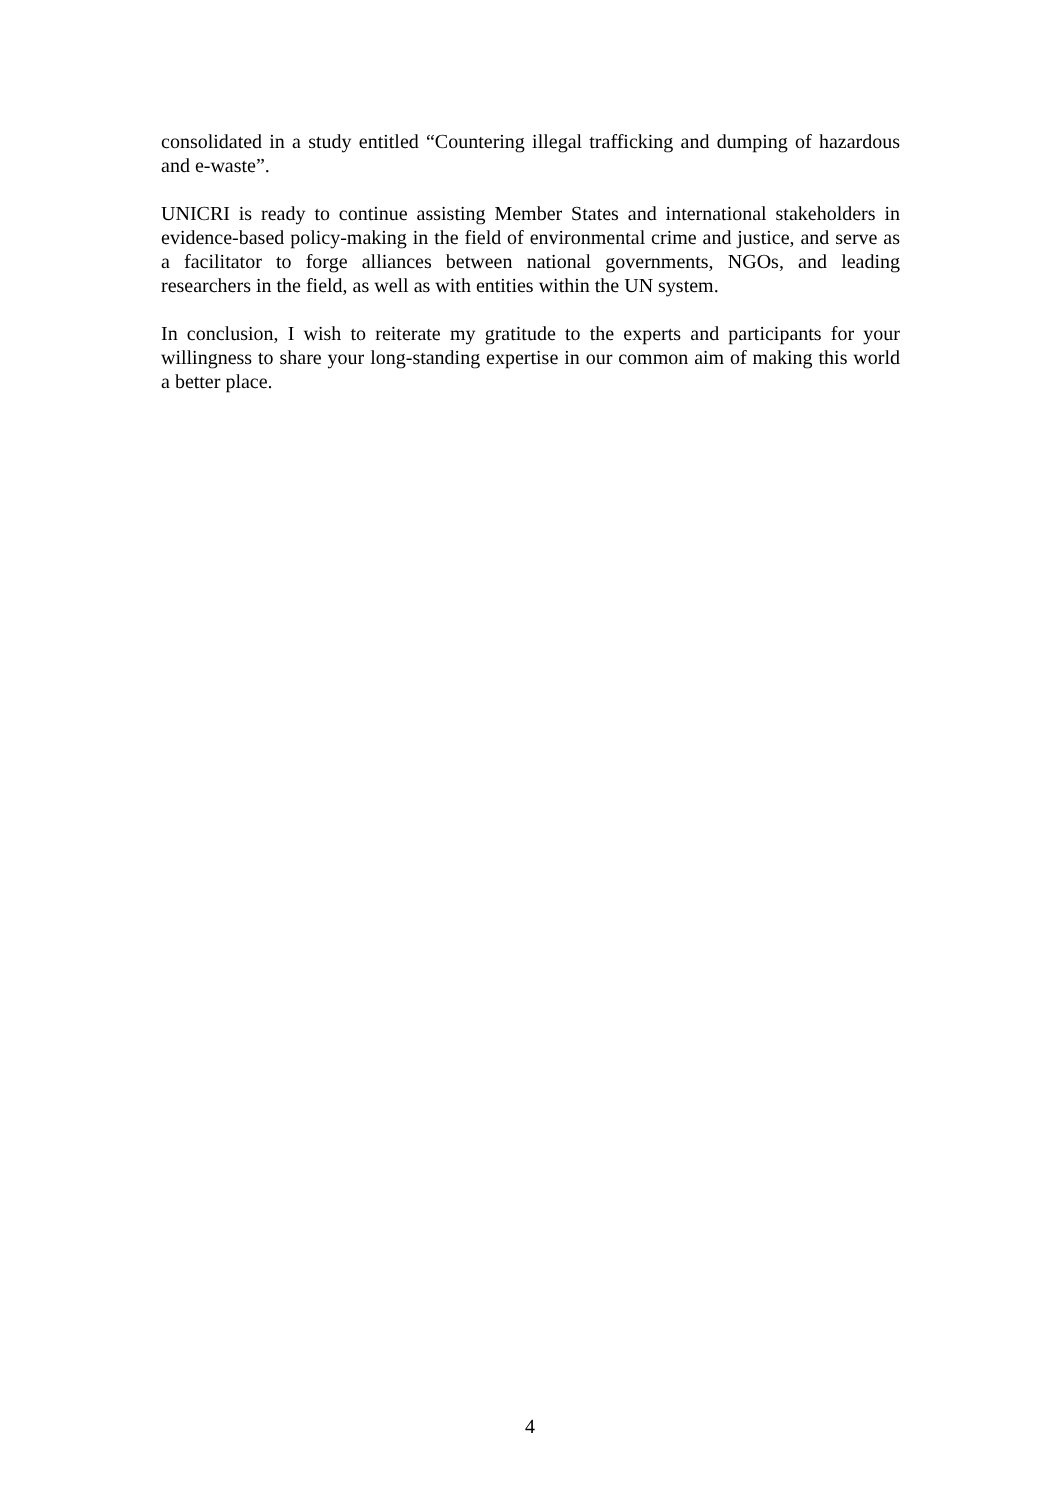consolidated in a study entitled “Countering illegal trafficking and dumping of hazardous and e-waste”.
UNICRI is ready to continue assisting Member States and international stakeholders in evidence-based policy-making in the field of environmental crime and justice, and serve as a facilitator to forge alliances between national governments, NGOs, and leading researchers in the field, as well as with entities within the UN system.
In conclusion, I wish to reiterate my gratitude to the experts and participants for your willingness to share your long-standing expertise in our common aim of making this world a better place.
4